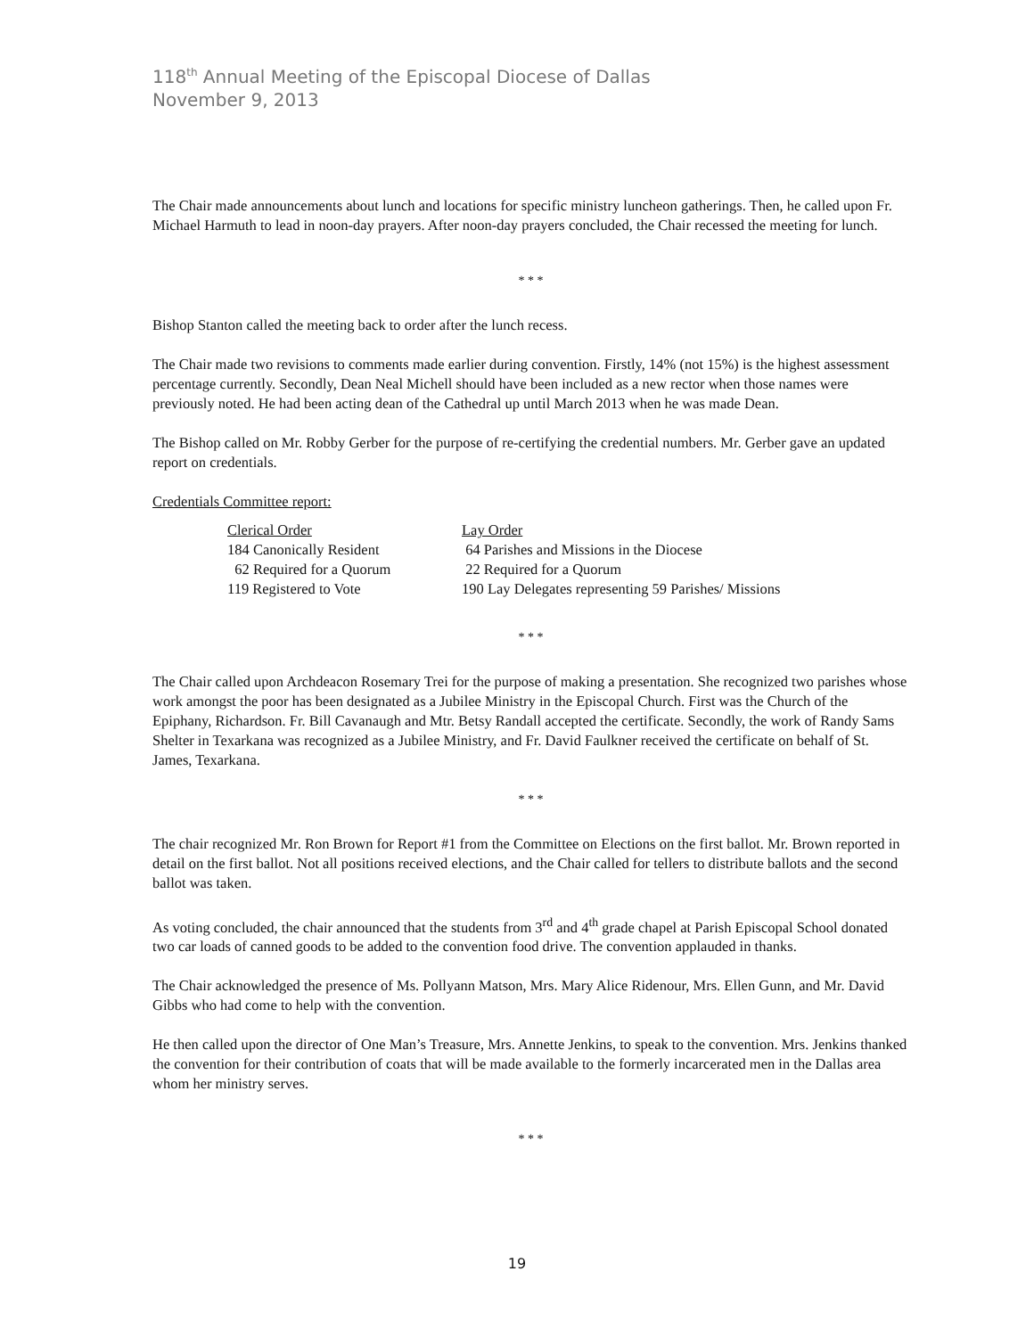118<sup>th</sup> Annual Meeting of the Episcopal Diocese of Dallas
November 9, 2013
The Chair made announcements about lunch and locations for specific ministry luncheon gatherings. Then, he called upon Fr. Michael Harmuth to lead in noon-day prayers. After noon-day prayers concluded, the Chair recessed the meeting for lunch.
* * *
Bishop Stanton called the meeting back to order after the lunch recess.
The Chair made two revisions to comments made earlier during convention. Firstly, 14% (not 15%) is the highest assessment percentage currently. Secondly, Dean Neal Michell should have been included as a new rector when those names were previously noted. He had been acting dean of the Cathedral up until March 2013 when he was made Dean.
The Bishop called on Mr. Robby Gerber for the purpose of re-certifying the credential numbers. Mr. Gerber gave an updated report on credentials.
Credentials Committee report:
| Clerical Order | Lay Order |
| 184 Canonically Resident | 64 Parishes and Missions in the Diocese |
| 62 Required for a Quorum | 22 Required for a Quorum |
| 119 Registered to Vote | 190 Lay Delegates representing 59 Parishes/ Missions |
* * *
The Chair called upon Archdeacon Rosemary Trei for the purpose of making a presentation. She recognized two parishes whose work amongst the poor has been designated as a Jubilee Ministry in the Episcopal Church. First was the Church of the Epiphany, Richardson. Fr. Bill Cavanaugh and Mtr. Betsy Randall accepted the certificate. Secondly, the work of Randy Sams Shelter in Texarkana was recognized as a Jubilee Ministry, and Fr. David Faulkner received the certificate on behalf of St. James, Texarkana.
* * *
The chair recognized Mr. Ron Brown for Report #1 from the Committee on Elections on the first ballot. Mr. Brown reported in detail on the first ballot. Not all positions received elections, and the Chair called for tellers to distribute ballots and the second ballot was taken.
As voting concluded, the chair announced that the students from 3<sup>rd</sup> and 4<sup>th</sup> grade chapel at Parish Episcopal School donated two car loads of canned goods to be added to the convention food drive. The convention applauded in thanks.
The Chair acknowledged the presence of Ms. Pollyann Matson, Mrs. Mary Alice Ridenour, Mrs. Ellen Gunn, and Mr. David Gibbs who had come to help with the convention.
He then called upon the director of One Man’s Treasure, Mrs. Annette Jenkins, to speak to the convention. Mrs. Jenkins thanked the convention for their contribution of coats that will be made available to the formerly incarcerated men in the Dallas area whom her ministry serves.
* * *
19